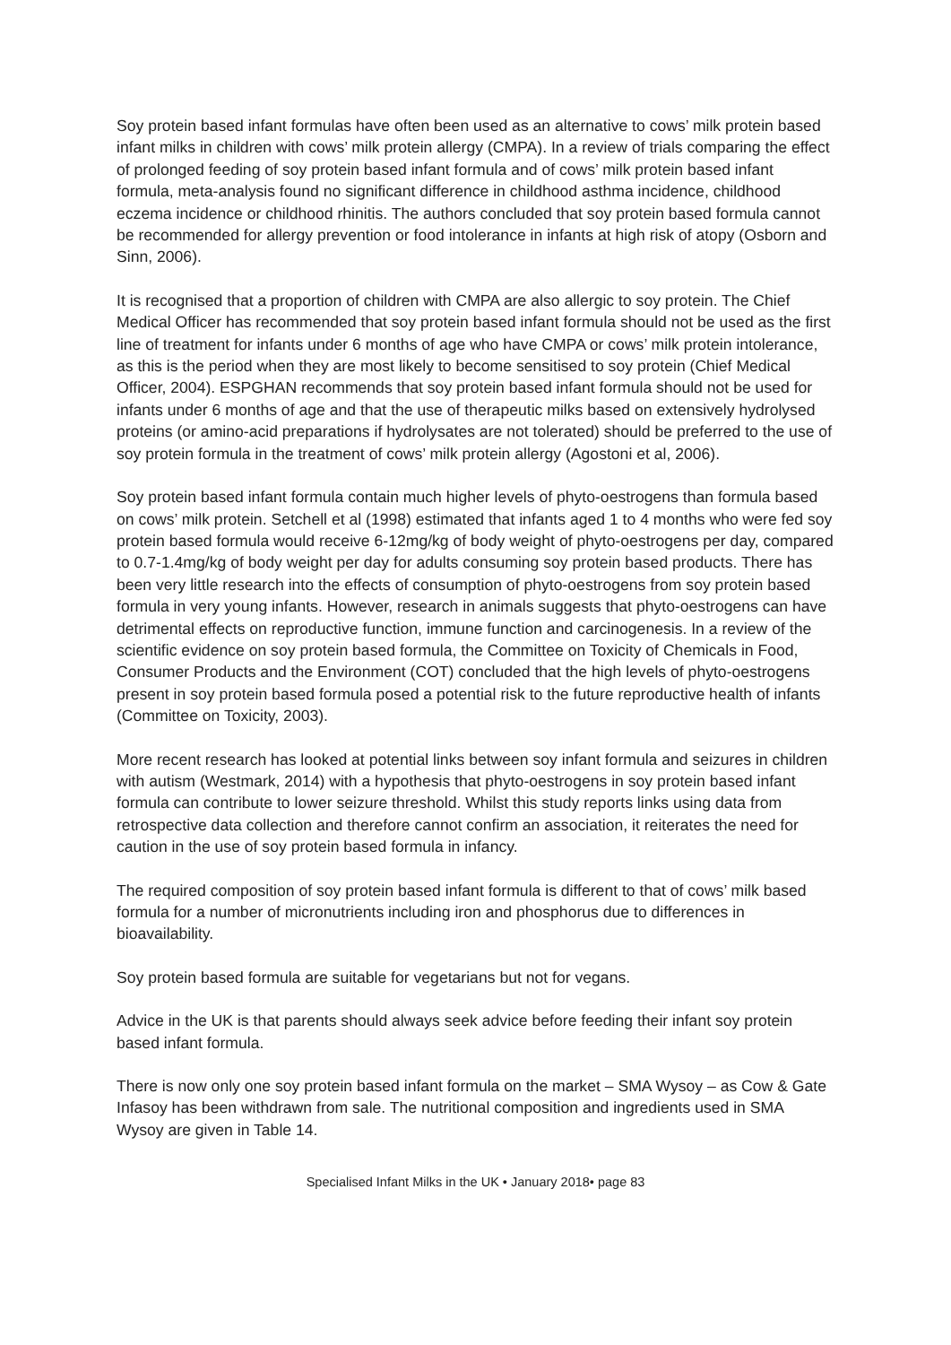Soy protein based infant formulas have often been used as an alternative to cows’ milk protein based infant milks in children with cows’ milk protein allergy (CMPA). In a review of trials comparing the effect of prolonged feeding of soy protein based infant formula and of cows’ milk protein based infant formula, meta-analysis found no significant difference in childhood asthma incidence, childhood eczema incidence or childhood rhinitis. The authors concluded that soy protein based formula cannot be recommended for allergy prevention or food intolerance in infants at high risk of atopy (Osborn and Sinn, 2006).
It is recognised that a proportion of children with CMPA are also allergic to soy protein. The Chief Medical Officer has recommended that soy protein based infant formula should not be used as the first line of treatment for infants under 6 months of age who have CMPA or cows’ milk protein intolerance, as this is the period when they are most likely to become sensitised to soy protein (Chief Medical Officer, 2004). ESPGHAN recommends that soy protein based infant formula should not be used for infants under 6 months of age and that the use of therapeutic milks based on extensively hydrolysed proteins (or amino-acid preparations if hydrolysates are not tolerated) should be preferred to the use of soy protein formula in the treatment of cows’ milk protein allergy (Agostoni et al, 2006).
Soy protein based infant formula contain much higher levels of phyto-oestrogens than formula based on cows’ milk protein. Setchell et al (1998) estimated that infants aged 1 to 4 months who were fed soy protein based formula would receive 6-12mg/kg of body weight of phyto-oestrogens per day, compared to 0.7-1.4mg/kg of body weight per day for adults consuming soy protein based products. There has been very little research into the effects of consumption of phyto-oestrogens from soy protein based formula in very young infants. However, research in animals suggests that phyto-oestrogens can have detrimental effects on reproductive function, immune function and carcinogenesis. In a review of the scientific evidence on soy protein based formula, the Committee on Toxicity of Chemicals in Food, Consumer Products and the Environment (COT) concluded that the high levels of phyto-oestrogens present in soy protein based formula posed a potential risk to the future reproductive health of infants (Committee on Toxicity, 2003).
More recent research has looked at potential links between soy infant formula and seizures in children with autism (Westmark, 2014) with a hypothesis that phyto-oestrogens in soy protein based infant formula can contribute to lower seizure threshold. Whilst this study reports links using data from retrospective data collection and therefore cannot confirm an association, it reiterates the need for caution in the use of soy protein based formula in infancy.
The required composition of soy protein based infant formula is different to that of cows’ milk based formula for a number of micronutrients including iron and phosphorus due to differences in bioavailability.
Soy protein based formula are suitable for vegetarians but not for vegans.
Advice in the UK is that parents should always seek advice before feeding their infant soy protein based infant formula.
There is now only one soy protein based infant formula on the market – SMA Wysoy – as Cow & Gate Infasoy has been withdrawn from sale. The nutritional composition and ingredients used in SMA Wysoy are given in Table 14.
Specialised Infant Milks in the UK • January 2018• page 83